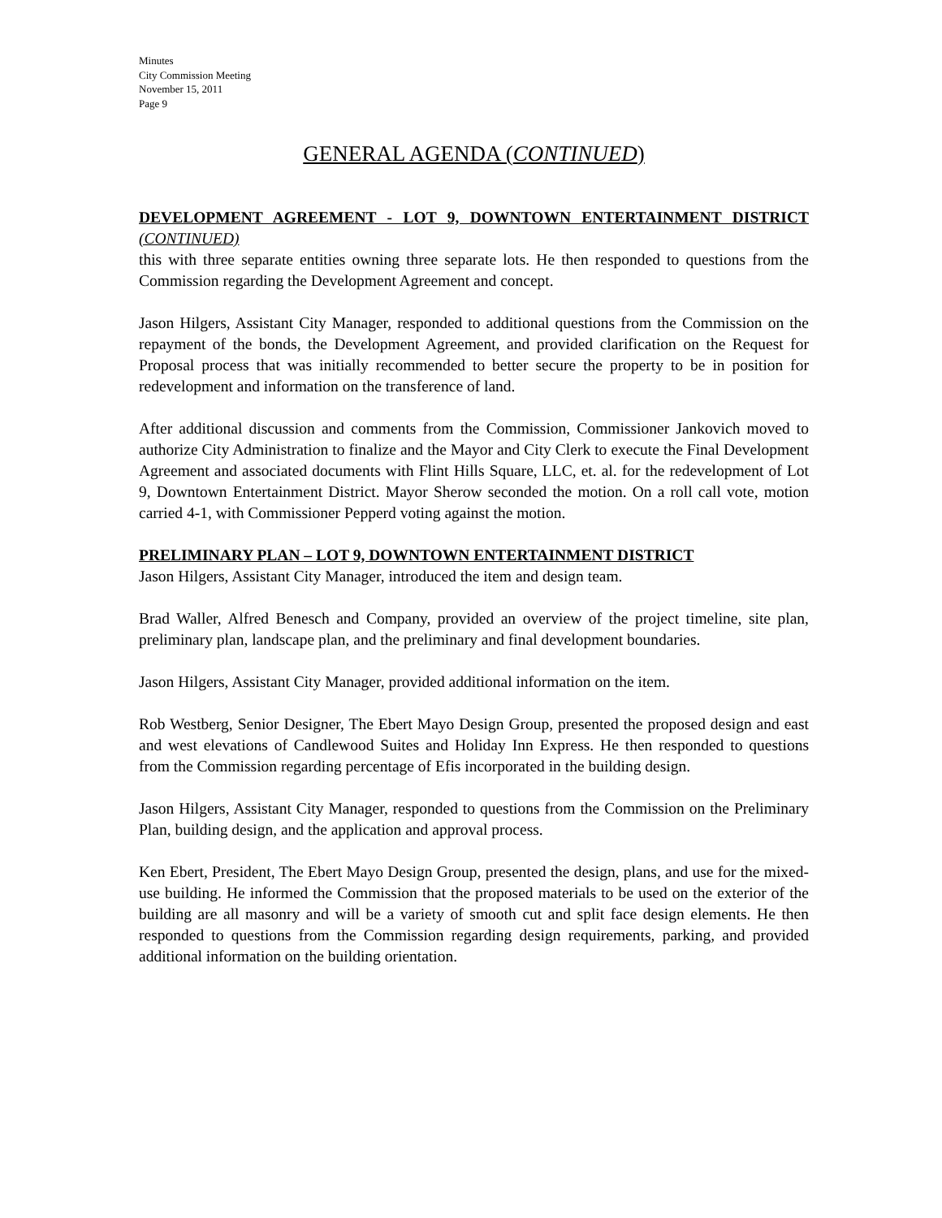Minutes
City Commission Meeting
November 15, 2011
Page 9
GENERAL AGENDA (CONTINUED)
DEVELOPMENT AGREEMENT - LOT 9, DOWNTOWN ENTERTAINMENT DISTRICT (CONTINUED)
this with three separate entities owning three separate lots. He then responded to questions from the Commission regarding the Development Agreement and concept.
Jason Hilgers, Assistant City Manager, responded to additional questions from the Commission on the repayment of the bonds, the Development Agreement, and provided clarification on the Request for Proposal process that was initially recommended to better secure the property to be in position for redevelopment and information on the transference of land.
After additional discussion and comments from the Commission, Commissioner Jankovich moved to authorize City Administration to finalize and the Mayor and City Clerk to execute the Final Development Agreement and associated documents with Flint Hills Square, LLC, et. al. for the redevelopment of Lot 9, Downtown Entertainment District. Mayor Sherow seconded the motion. On a roll call vote, motion carried 4-1, with Commissioner Pepperd voting against the motion.
PRELIMINARY PLAN – LOT 9, DOWNTOWN ENTERTAINMENT DISTRICT
Jason Hilgers, Assistant City Manager, introduced the item and design team.
Brad Waller, Alfred Benesch and Company, provided an overview of the project timeline, site plan, preliminary plan, landscape plan, and the preliminary and final development boundaries.
Jason Hilgers, Assistant City Manager, provided additional information on the item.
Rob Westberg, Senior Designer, The Ebert Mayo Design Group, presented the proposed design and east and west elevations of Candlewood Suites and Holiday Inn Express. He then responded to questions from the Commission regarding percentage of Efis incorporated in the building design.
Jason Hilgers, Assistant City Manager, responded to questions from the Commission on the Preliminary Plan, building design, and the application and approval process.
Ken Ebert, President, The Ebert Mayo Design Group, presented the design, plans, and use for the mixed-use building. He informed the Commission that the proposed materials to be used on the exterior of the building are all masonry and will be a variety of smooth cut and split face design elements. He then responded to questions from the Commission regarding design requirements, parking, and provided additional information on the building orientation.